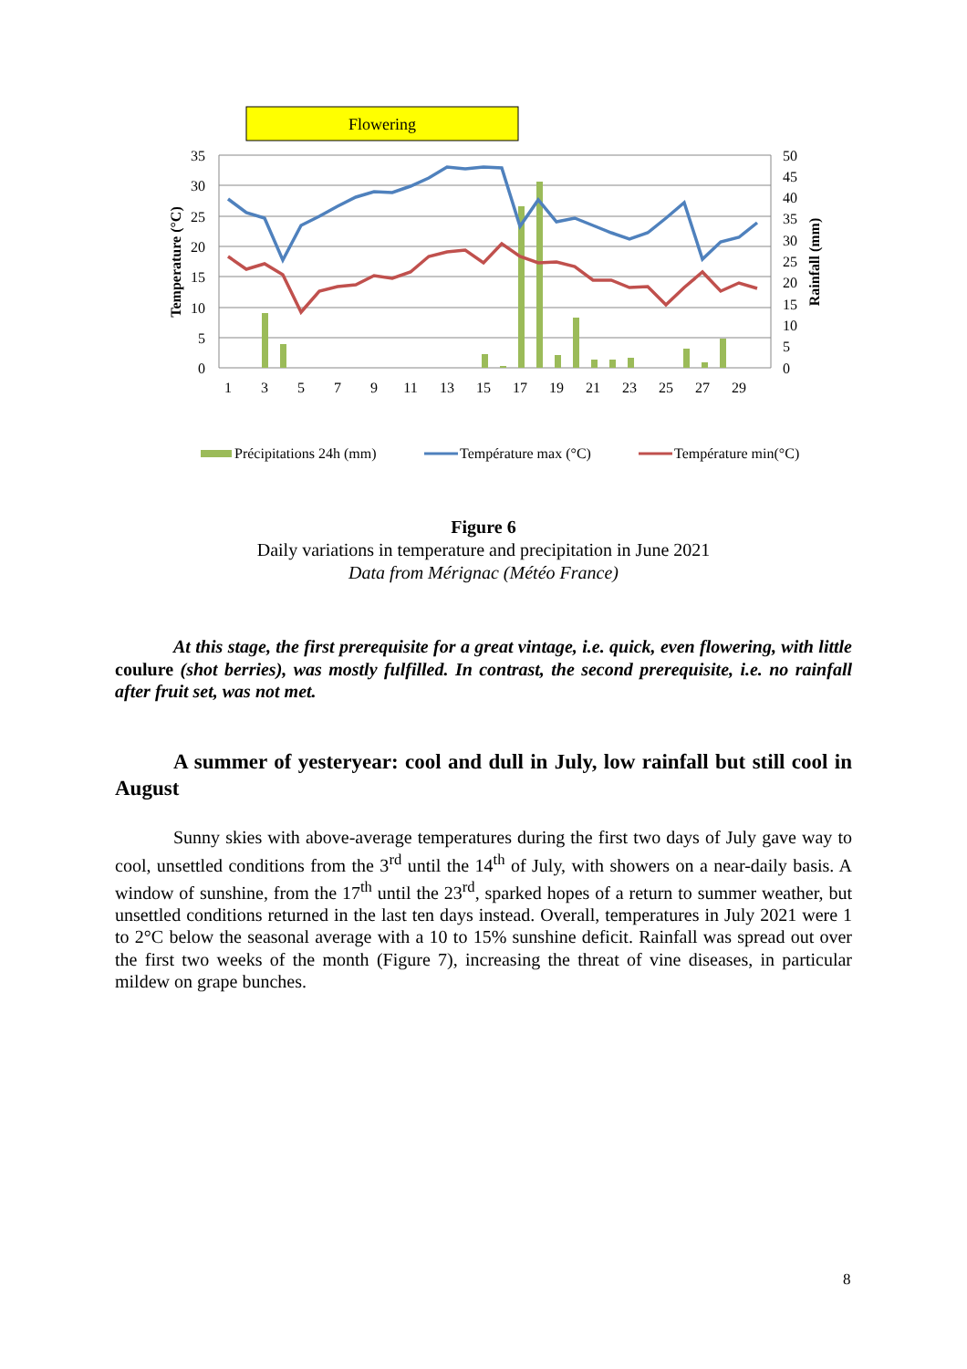Flowering
35
30
25
20
15
10
5
0
50
45
40
35
30
25
20
15
10
5
0
1
3
5
7
9
11
13
15
17
19
21
23
25
27
29
Temperature (°C)
Rainfall (mm)
Précipitations 24h (mm)
Température max (°C)
Température min(°C)
Figure 6
Daily variations in temperature and precipitation in June 2021
Data from Mérignac (Météo France)
At this stage, the first prerequisite for a great vintage, i.e. quick, even flowering, with little coulure (shot berries), was mostly fulfilled. In contrast, the second prerequisite, i.e. no rainfall after fruit set, was not met.
A summer of yesteryear: cool and dull in July, low rainfall but still cool in August
Sunny skies with above-average temperatures during the first two days of July gave way to cool, unsettled conditions from the 3<sup>rd</sup> until the 14<sup>th</sup> of July, with showers on a near-daily basis. A window of sunshine, from the 17<sup>th</sup> until the 23<sup>rd</sup>, sparked hopes of a return to summer weather, but unsettled conditions returned in the last ten days instead. Overall, temperatures in July 2021 were 1 to 2°C below the seasonal average with a 10 to 15% sunshine deficit. Rainfall was spread out over the first two weeks of the month (Figure 7), increasing the threat of vine diseases, in particular mildew on grape bunches.
8